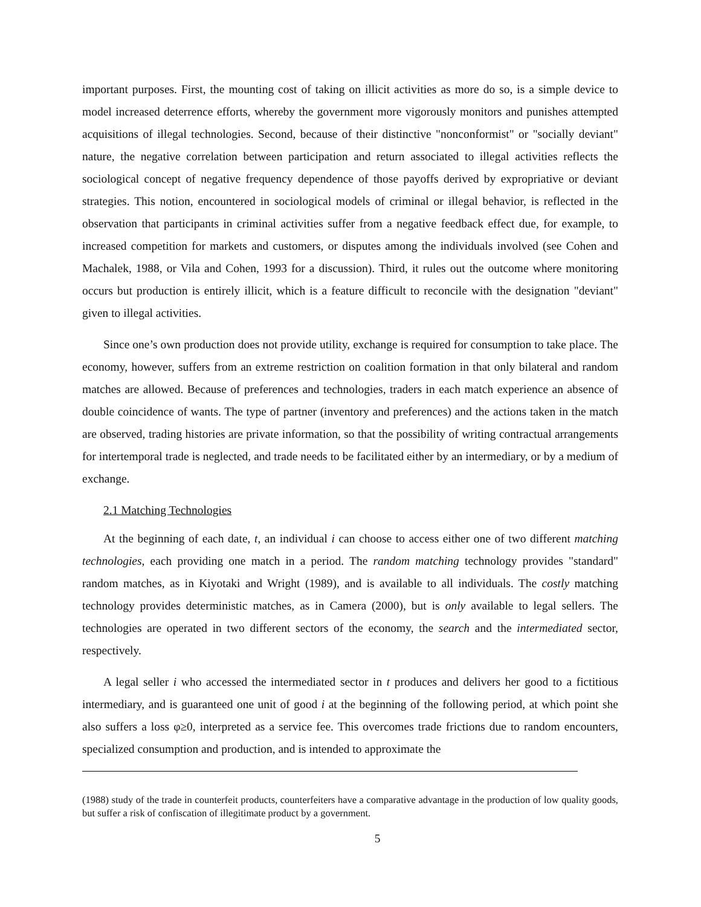important purposes. First, the mounting cost of taking on illicit activities as more do so, is a simple device to model increased deterrence efforts, whereby the government more vigorously monitors and punishes attempted acquisitions of illegal technologies. Second, because of their distinctive "nonconformist" or "socially deviant" nature, the negative correlation between participation and return associated to illegal activities reflects the sociological concept of negative frequency dependence of those payoffs derived by expropriative or deviant strategies. This notion, encountered in sociological models of criminal or illegal behavior, is reflected in the observation that participants in criminal activities suffer from a negative feedback effect due, for example, to increased competition for markets and customers, or disputes among the individuals involved (see Cohen and Machalek, 1988, or Vila and Cohen, 1993 for a discussion). Third, it rules out the outcome where monitoring occurs but production is entirely illicit, which is a feature difficult to reconcile with the designation "deviant" given to illegal activities.
Since one’s own production does not provide utility, exchange is required for consumption to take place. The economy, however, suffers from an extreme restriction on coalition formation in that only bilateral and random matches are allowed. Because of preferences and technologies, traders in each match experience an absence of double coincidence of wants. The type of partner (inventory and preferences) and the actions taken in the match are observed, trading histories are private information, so that the possibility of writing contractual arrangements for intertemporal trade is neglected, and trade needs to be facilitated either by an intermediary, or by a medium of exchange.
2.1 Matching Technologies
At the beginning of each date, t, an individual i can choose to access either one of two different matching technologies, each providing one match in a period. The random matching technology provides "standard" random matches, as in Kiyotaki and Wright (1989), and is available to all individuals. The costly matching technology provides deterministic matches, as in Camera (2000), but is only available to legal sellers. The technologies are operated in two different sectors of the economy, the search and the intermediated sector, respectively.
A legal seller i who accessed the intermediated sector in t produces and delivers her good to a fictitious intermediary, and is guaranteed one unit of good i at the beginning of the following period, at which point she also suffers a loss φ≥0, interpreted as a service fee. This overcomes trade frictions due to random encounters, specialized consumption and production, and is intended to approximate the
(1988) study of the trade in counterfeit products, counterfeiters have a comparative advantage in the production of low quality goods, but suffer a risk of confiscation of illegitimate product by a government.
5